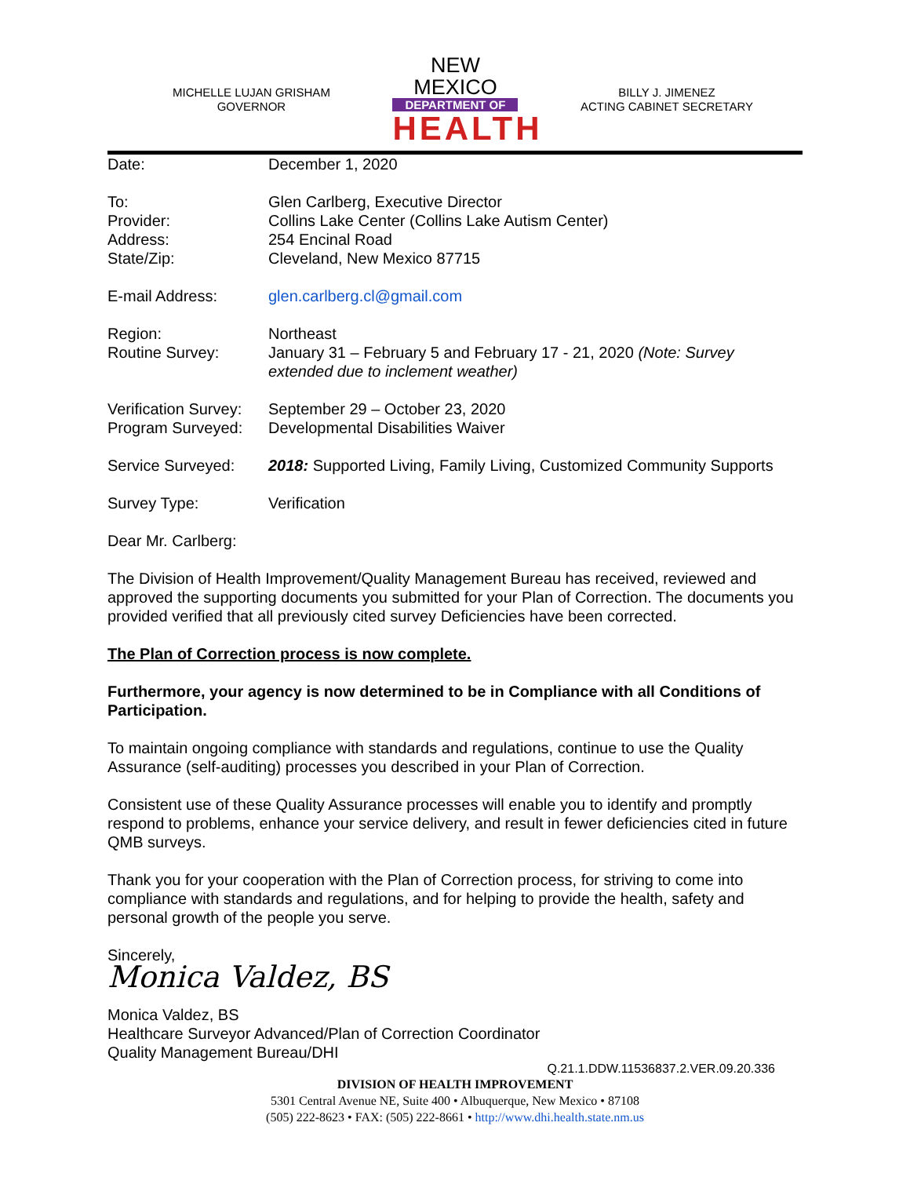MICHELLE LUJAN GRISHAM
GOVERNOR
NEW MEXICO
DEPARTMENT OF
HEALTH
BILLY J. JIMENEZ
ACTING CABINET SECRETARY
Date: December 1, 2020
To:
Provider:
Address:
State/Zip:
Glen Carlberg, Executive Director
Collins Lake Center (Collins Lake Autism Center)
254 Encinal Road
Cleveland, New Mexico 87715
E-mail Address: glen.carlberg.cl@gmail.com
Region:
Routine Survey:
Northeast
January 31 – February 5 and February 17 - 21, 2020 (Note: Survey extended due to inclement weather)
Verification Survey:
Program Surveyed:
September 29 – October 23, 2020
Developmental Disabilities Waiver
Service Surveyed: 2018: Supported Living, Family Living, Customized Community Supports
Survey Type: Verification
Dear Mr. Carlberg:
The Division of Health Improvement/Quality Management Bureau has received, reviewed and approved the supporting documents you submitted for your Plan of Correction. The documents you provided verified that all previously cited survey Deficiencies have been corrected.
The Plan of Correction process is now complete.
Furthermore, your agency is now determined to be in Compliance with all Conditions of Participation.
To maintain ongoing compliance with standards and regulations, continue to use the Quality Assurance (self-auditing) processes you described in your Plan of Correction.
Consistent use of these Quality Assurance processes will enable you to identify and promptly respond to problems, enhance your service delivery, and result in fewer deficiencies cited in future QMB surveys.
Thank you for your cooperation with the Plan of Correction process, for striving to come into compliance with standards and regulations, and for helping to provide the health, safety and personal growth of the people you serve.
Sincerely,
Monica Valdez, BS
Monica Valdez, BS
Healthcare Surveyor Advanced/Plan of Correction Coordinator
Quality Management Bureau/DHI
Q.21.1.DDW.11536837.2.VER.09.20.336
DIVISION OF HEALTH IMPROVEMENT
5301 Central Avenue NE, Suite 400 • Albuquerque, New Mexico • 87108
(505) 222-8623 • FAX: (505) 222-8661 • http://www.dhi.health.state.nm.us